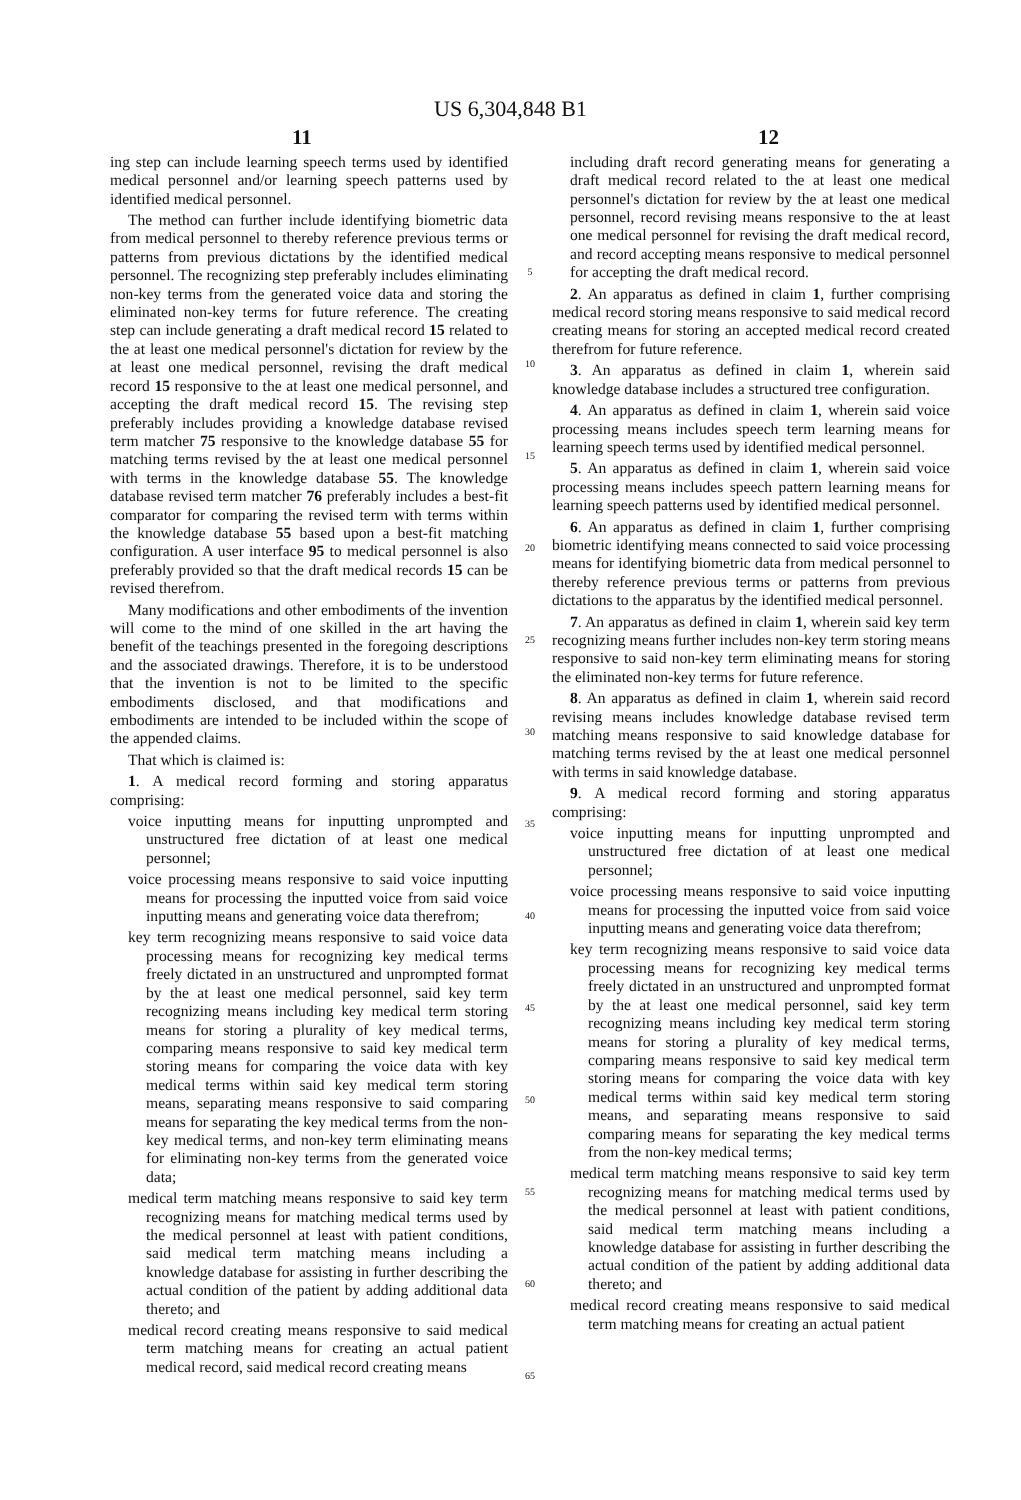US 6,304,848 B1
11 12
ing step can include learning speech terms used by identified medical personnel and/or learning speech patterns used by identified medical personnel.
The method can further include identifying biometric data from medical personnel to thereby reference previous terms or patterns from previous dictations by the identified medical personnel. The recognizing step preferably includes eliminating non-key terms from the generated voice data and storing the eliminated non-key terms for future reference. The creating step can include generating a draft medical record 15 related to the at least one medical personnel's dictation for review by the at least one medical personnel, revising the draft medical record 15 responsive to the at least one medical personnel, and accepting the draft medical record 15. The revising step preferably includes providing a knowledge database revised term matcher 75 responsive to the knowledge database 55 for matching terms revised by the at least one medical personnel with terms in the knowledge database 55. The knowledge database revised term matcher 76 preferably includes a best-fit comparator for comparing the revised term with terms within the knowledge database 55 based upon a best-fit matching configuration. A user interface 95 to medical personnel is also preferably provided so that the draft medical records 15 can be revised therefrom.
Many modifications and other embodiments of the invention will come to the mind of one skilled in the art having the benefit of the teachings presented in the foregoing descriptions and the associated drawings. Therefore, it is to be understood that the invention is not to be limited to the specific embodiments disclosed, and that modifications and embodiments are intended to be included within the scope of the appended claims.
That which is claimed is:
1. A medical record forming and storing apparatus comprising:
voice inputting means for inputting unprompted and unstructured free dictation of at least one medical personnel;
voice processing means responsive to said voice inputting means for processing the inputted voice from said voice inputting means and generating voice data therefrom;
key term recognizing means responsive to said voice data processing means for recognizing key medical terms freely dictated in an unstructured and unprompted format by the at least one medical personnel, said key term recognizing means including key medical term storing means for storing a plurality of key medical terms, comparing means responsive to said key medical term storing means for comparing the voice data with key medical terms within said key medical term storing means, separating means responsive to said comparing means for separating the key medical terms from the non-key medical terms, and non-key term eliminating means for eliminating non-key terms from the generated voice data;
medical term matching means responsive to said key term recognizing means for matching medical terms used by the medical personnel at least with patient conditions, said medical term matching means including a knowledge database for assisting in further describing the actual condition of the patient by adding additional data thereto; and
medical record creating means responsive to said medical term matching means for creating an actual patient medical record, said medical record creating means
5
10
15
20
25
30
35
40
45
50
55
60
65
including draft record generating means for generating a draft medical record related to the at least one medical personnel's dictation for review by the at least one medical personnel, record revising means responsive to the at least one medical personnel for revising the draft medical record, and record accepting means responsive to medical personnel for accepting the draft medical record.
2. An apparatus as defined in claim 1, further comprising medical record storing means responsive to said medical record creating means for storing an accepted medical record created therefrom for future reference.
3. An apparatus as defined in claim 1, wherein said knowledge database includes a structured tree configuration.
4. An apparatus as defined in claim 1, wherein said voice processing means includes speech term learning means for learning speech terms used by identified medical personnel.
5. An apparatus as defined in claim 1, wherein said voice processing means includes speech pattern learning means for learning speech patterns used by identified medical personnel.
6. An apparatus as defined in claim 1, further comprising biometric identifying means connected to said voice processing means for identifying biometric data from medical personnel to thereby reference previous terms or patterns from previous dictations to the apparatus by the identified medical personnel.
7. An apparatus as defined in claim 1, wherein said key term recognizing means further includes non-key term storing means responsive to said non-key term eliminating means for storing the eliminated non-key terms for future reference.
8. An apparatus as defined in claim 1, wherein said record revising means includes knowledge database revised term matching means responsive to said knowledge database for matching terms revised by the at least one medical personnel with terms in said knowledge database.
9. A medical record forming and storing apparatus comprising:
voice inputting means for inputting unprompted and unstructured free dictation of at least one medical personnel;
voice processing means responsive to said voice inputting means for processing the inputted voice from said voice inputting means and generating voice data therefrom;
key term recognizing means responsive to said voice data processing means for recognizing key medical terms freely dictated in an unstructured and unprompted format by the at least one medical personnel, said key term recognizing means including key medical term storing means for storing a plurality of key medical terms, comparing means responsive to said key medical term storing means for comparing the voice data with key medical terms within said key medical term storing means, and separating means responsive to said comparing means for separating the key medical terms from the non-key medical terms;
medical term matching means responsive to said key term recognizing means for matching medical terms used by the medical personnel at least with patient conditions, said medical term matching means including a knowledge database for assisting in further describing the actual condition of the patient by adding additional data thereto; and
medical record creating means responsive to said medical term matching means for creating an actual patient